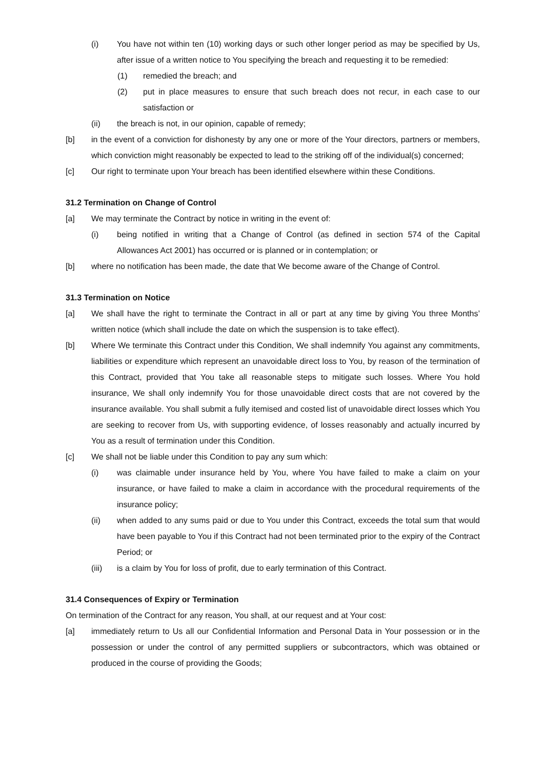(i) You have not within ten (10) working days or such other longer period as may be specified by Us, after issue of a written notice to You specifying the breach and requesting it to be remedied:
(1) remedied the breach; and
(2) put in place measures to ensure that such breach does not recur, in each case to our satisfaction or
(ii) the breach is not, in our opinion, capable of remedy;
[b] in the event of a conviction for dishonesty by any one or more of the Your directors, partners or members, which conviction might reasonably be expected to lead to the striking off of the individual(s) concerned;
[c] Our right to terminate upon Your breach has been identified elsewhere within these Conditions.
31.2 Termination on Change of Control
[a] We may terminate the Contract by notice in writing in the event of:
(i) being notified in writing that a Change of Control (as defined in section 574 of the Capital Allowances Act 2001) has occurred or is planned or in contemplation; or
[b] where no notification has been made, the date that We become aware of the Change of Control.
31.3 Termination on Notice
[a] We shall have the right to terminate the Contract in all or part at any time by giving You three Months’ written notice (which shall include the date on which the suspension is to take effect).
[b] Where We terminate this Contract under this Condition, We shall indemnify You against any commitments, liabilities or expenditure which represent an unavoidable direct loss to You, by reason of the termination of this Contract, provided that You take all reasonable steps to mitigate such losses. Where You hold insurance, We shall only indemnify You for those unavoidable direct costs that are not covered by the insurance available. You shall submit a fully itemised and costed list of unavoidable direct losses which You are seeking to recover from Us, with supporting evidence, of losses reasonably and actually incurred by You as a result of termination under this Condition.
[c] We shall not be liable under this Condition to pay any sum which:
(i) was claimable under insurance held by You, where You have failed to make a claim on your insurance, or have failed to make a claim in accordance with the procedural requirements of the insurance policy;
(ii) when added to any sums paid or due to You under this Contract, exceeds the total sum that would have been payable to You if this Contract had not been terminated prior to the expiry of the Contract Period; or
(iii) is a claim by You for loss of profit, due to early termination of this Contract.
31.4 Consequences of Expiry or Termination
On termination of the Contract for any reason, You shall, at our request and at Your cost:
[a] immediately return to Us all our Confidential Information and Personal Data in Your possession or in the possession or under the control of any permitted suppliers or subcontractors, which was obtained or produced in the course of providing the Goods;